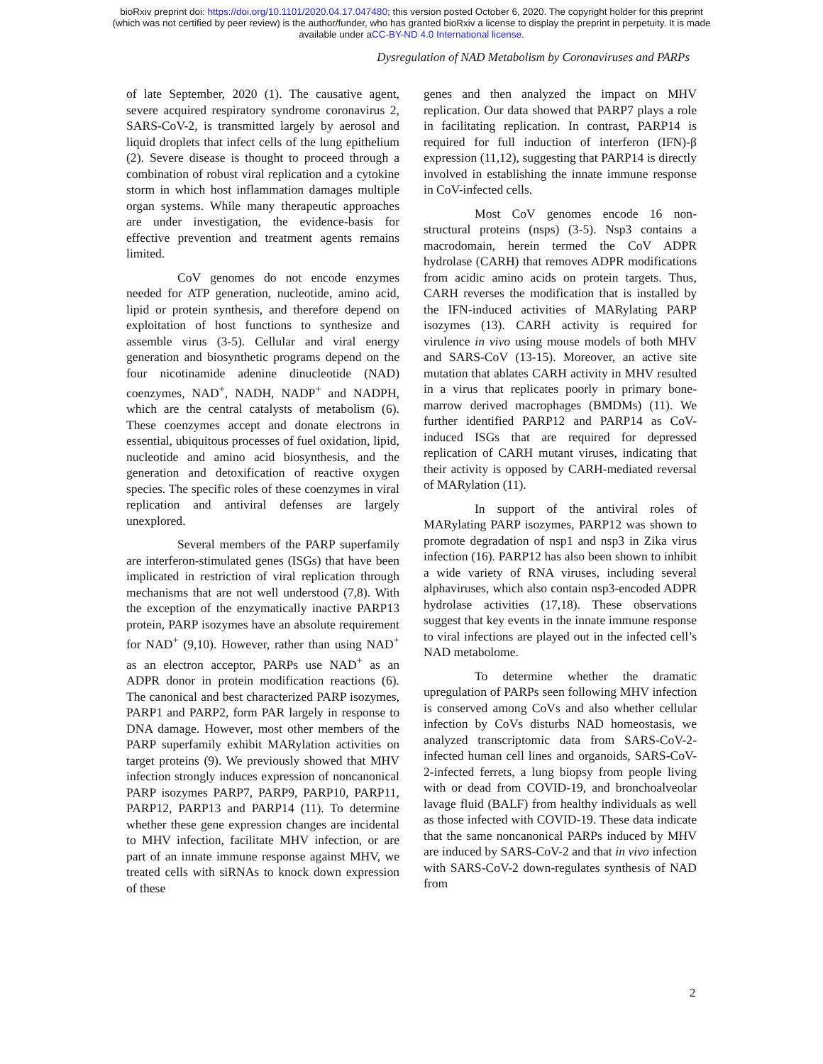bioRxiv preprint doi: https://doi.org/10.1101/2020.04.17.047480; this version posted October 6, 2020. The copyright holder for this preprint
(which was not certified by peer review) is the author/funder, who has granted bioRxiv a license to display the preprint in perpetuity. It is made
available under aCC-BY-ND 4.0 International license.
Dysregulation of NAD Metabolism by Coronaviruses and PARPs
of late September, 2020 (1). The causative agent, severe acquired respiratory syndrome coronavirus 2, SARS-CoV-2, is transmitted largely by aerosol and liquid droplets that infect cells of the lung epithelium (2). Severe disease is thought to proceed through a combination of robust viral replication and a cytokine storm in which host inflammation damages multiple organ systems. While many therapeutic approaches are under investigation, the evidence-basis for effective prevention and treatment agents remains limited.
CoV genomes do not encode enzymes needed for ATP generation, nucleotide, amino acid, lipid or protein synthesis, and therefore depend on exploitation of host functions to synthesize and assemble virus (3-5). Cellular and viral energy generation and biosynthetic programs depend on the four nicotinamide adenine dinucleotide (NAD) coenzymes, NAD<sup>+</sup>, NADH, NADP<sup>+</sup> and NADPH, which are the central catalysts of metabolism (6). These coenzymes accept and donate electrons in essential, ubiquitous processes of fuel oxidation, lipid, nucleotide and amino acid biosynthesis, and the generation and detoxification of reactive oxygen species. The specific roles of these coenzymes in viral replication and antiviral defenses are largely unexplored.
Several members of the PARP superfamily are interferon-stimulated genes (ISGs) that have been implicated in restriction of viral replication through mechanisms that are not well understood (7,8). With the exception of the enzymatically inactive PARP13 protein, PARP isozymes have an absolute requirement for NAD<sup>+</sup> (9,10). However, rather than using NAD<sup>+</sup> as an electron acceptor, PARPs use NAD<sup>+</sup> as an ADPR donor in protein modification reactions (6). The canonical and best characterized PARP isozymes, PARP1 and PARP2, form PAR largely in response to DNA damage. However, most other members of the PARP superfamily exhibit MARylation activities on target proteins (9). We previously showed that MHV infection strongly induces expression of noncanonical PARP isozymes PARP7, PARP9, PARP10, PARP11, PARP12, PARP13 and PARP14 (11). To determine whether these gene expression changes are incidental to MHV infection, facilitate MHV infection, or are part of an innate immune response against MHV, we treated cells with siRNAs to knock down expression of these
genes and then analyzed the impact on MHV replication. Our data showed that PARP7 plays a role in facilitating replication. In contrast, PARP14 is required for full induction of interferon (IFN)-β expression (11,12), suggesting that PARP14 is directly involved in establishing the innate immune response in CoV-infected cells.
Most CoV genomes encode 16 non-structural proteins (nsps) (3-5). Nsp3 contains a macrodomain, herein termed the CoV ADPR hydrolase (CARH) that removes ADPR modifications from acidic amino acids on protein targets. Thus, CARH reverses the modification that is installed by the IFN-induced activities of MARylating PARP isozymes (13). CARH activity is required for virulence in vivo using mouse models of both MHV and SARS-CoV (13-15). Moreover, an active site mutation that ablates CARH activity in MHV resulted in a virus that replicates poorly in primary bone-marrow derived macrophages (BMDMs) (11). We further identified PARP12 and PARP14 as CoV-induced ISGs that are required for depressed replication of CARH mutant viruses, indicating that their activity is opposed by CARH-mediated reversal of MARylation (11).
In support of the antiviral roles of MARylating PARP isozymes, PARP12 was shown to promote degradation of nsp1 and nsp3 in Zika virus infection (16). PARP12 has also been shown to inhibit a wide variety of RNA viruses, including several alphaviruses, which also contain nsp3-encoded ADPR hydrolase activities (17,18). These observations suggest that key events in the innate immune response to viral infections are played out in the infected cell’s NAD metabolome.
To determine whether the dramatic upregulation of PARPs seen following MHV infection is conserved among CoVs and also whether cellular infection by CoVs disturbs NAD homeostasis, we analyzed transcriptomic data from SARS-CoV-2-infected human cell lines and organoids, SARS-CoV-2-infected ferrets, a lung biopsy from people living with or dead from COVID-19, and bronchoalveolar lavage fluid (BALF) from healthy individuals as well as those infected with COVID-19. These data indicate that the same noncanonical PARPs induced by MHV are induced by SARS-CoV-2 and that in vivo infection with SARS-CoV-2 down-regulates synthesis of NAD from
2